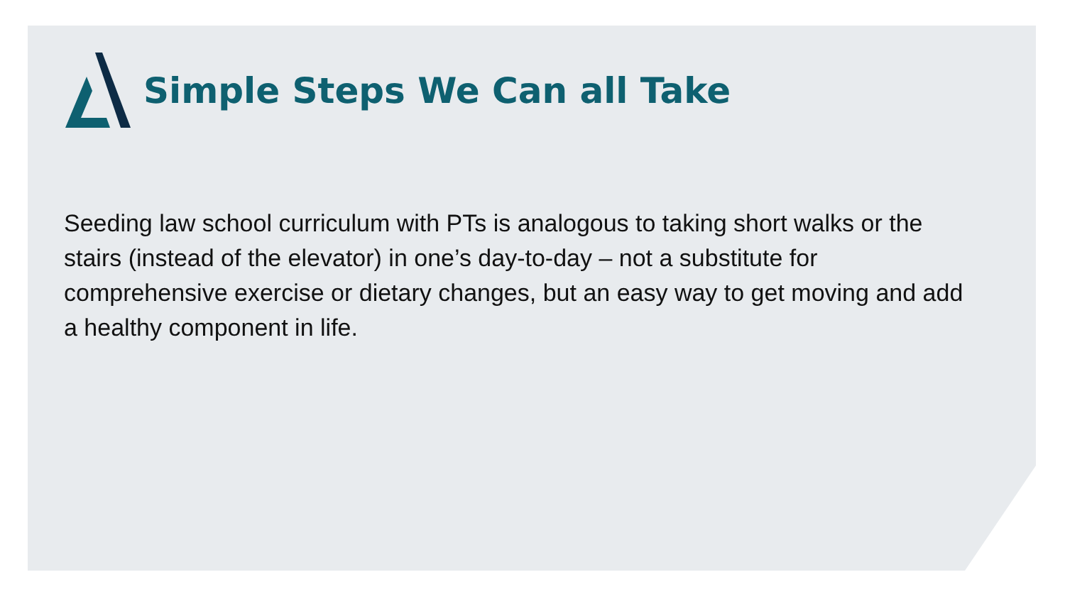Simple Steps We Can all Take
Seeding law school curriculum with PTs is analogous to taking short walks or the stairs (instead of the elevator) in one’s day-to-day – not a substitute for comprehensive exercise or dietary changes, but an easy way to get moving and add a healthy component in life.